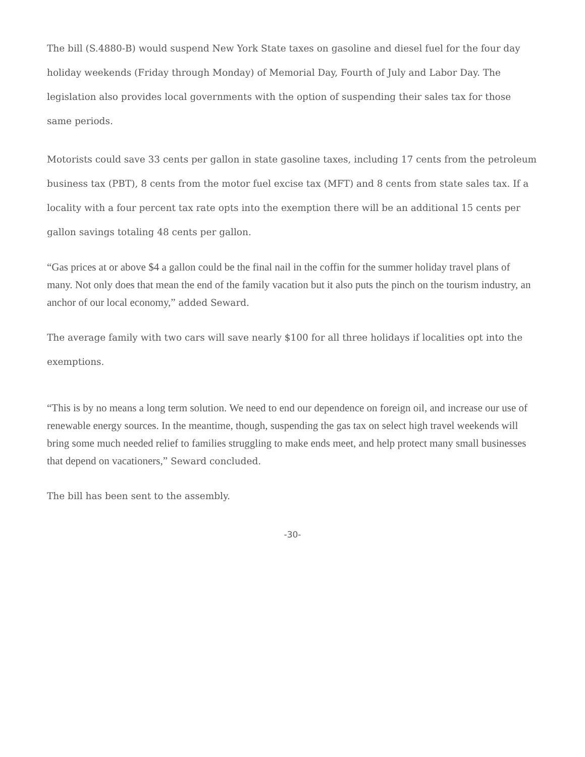The bill (S.4880-B) would suspend New York State taxes on gasoline and diesel fuel for the four day holiday weekends (Friday through Monday) of Memorial Day, Fourth of July and Labor Day. The legislation also provides local governments with the option of suspending their sales tax for those same periods.
Motorists could save 33 cents per gallon in state gasoline taxes, including 17 cents from the petroleum business tax (PBT), 8 cents from the motor fuel excise tax (MFT) and 8 cents from state sales tax. If a locality with a four percent tax rate opts into the exemption there will be an additional 15 cents per gallon savings totaling 48 cents per gallon.
“Gas prices at or above $4 a gallon could be the final nail in the coffin for the summer holiday travel plans of many. Not only does that mean the end of the family vacation but it also puts the pinch on the tourism industry, an anchor of our local economy,” added Seward.
The average family with two cars will save nearly $100 for all three holidays if localities opt into the exemptions.
“This is by no means a long term solution. We need to end our dependence on foreign oil, and increase our use of renewable energy sources. In the meantime, though, suspending the gas tax on select high travel weekends will bring some much needed relief to families struggling to make ends meet, and help protect many small businesses that depend on vacationers,” Seward concluded.
The bill has been sent to the assembly.
-30-